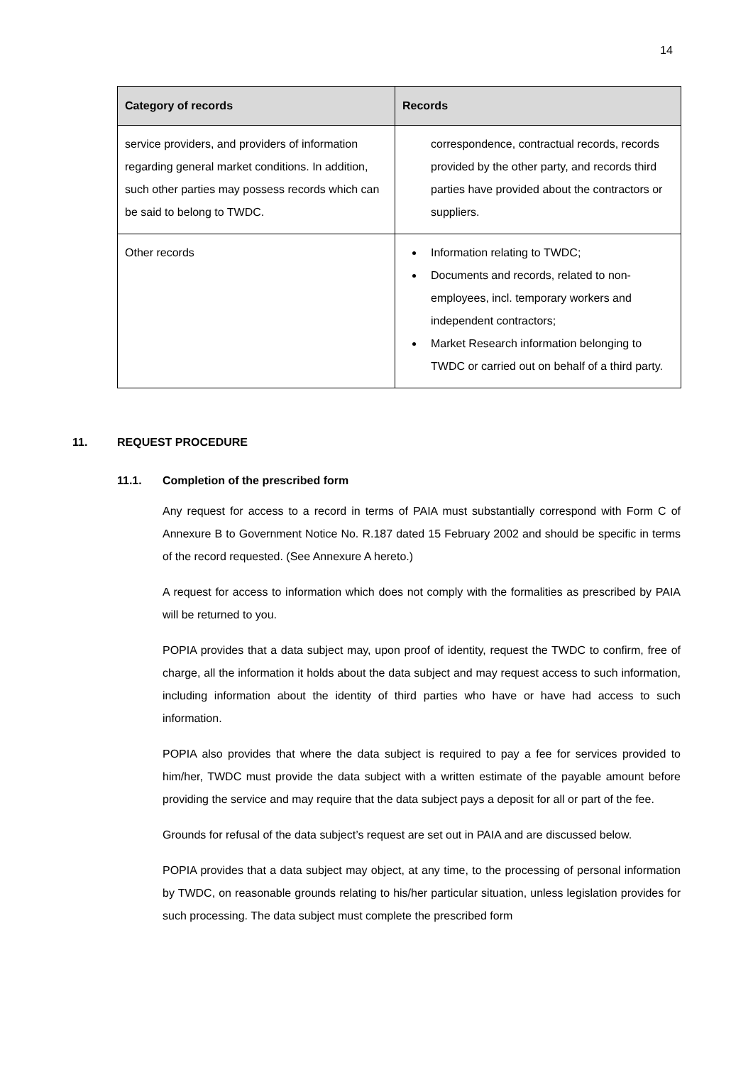14
| Category of records | Records |
| --- | --- |
| service providers, and providers of information regarding general market conditions. In addition, such other parties may possess records which can be said to belong to TWDC. | correspondence, contractual records, records provided by the other party, and records third parties have provided about the contractors or suppliers. |
| Other records | Information relating to TWDC; Documents and records, related to non-employees, incl. temporary workers and independent contractors; Market Research information belonging to TWDC or carried out on behalf of a third party. |
11. REQUEST PROCEDURE
11.1. Completion of the prescribed form
Any request for access to a record in terms of PAIA must substantially correspond with Form C of Annexure B to Government Notice No. R.187 dated 15 February 2002 and should be specific in terms of the record requested. (See Annexure A hereto.)
A request for access to information which does not comply with the formalities as prescribed by PAIA will be returned to you.
POPIA provides that a data subject may, upon proof of identity, request the TWDC to confirm, free of charge, all the information it holds about the data subject and may request access to such information, including information about the identity of third parties who have or have had access to such information.
POPIA also provides that where the data subject is required to pay a fee for services provided to him/her, TWDC must provide the data subject with a written estimate of the payable amount before providing the service and may require that the data subject pays a deposit for all or part of the fee.
Grounds for refusal of the data subject’s request are set out in PAIA and are discussed below.
POPIA provides that a data subject may object, at any time, to the processing of personal information by TWDC, on reasonable grounds relating to his/her particular situation, unless legislation provides for such processing. The data subject must complete the prescribed form